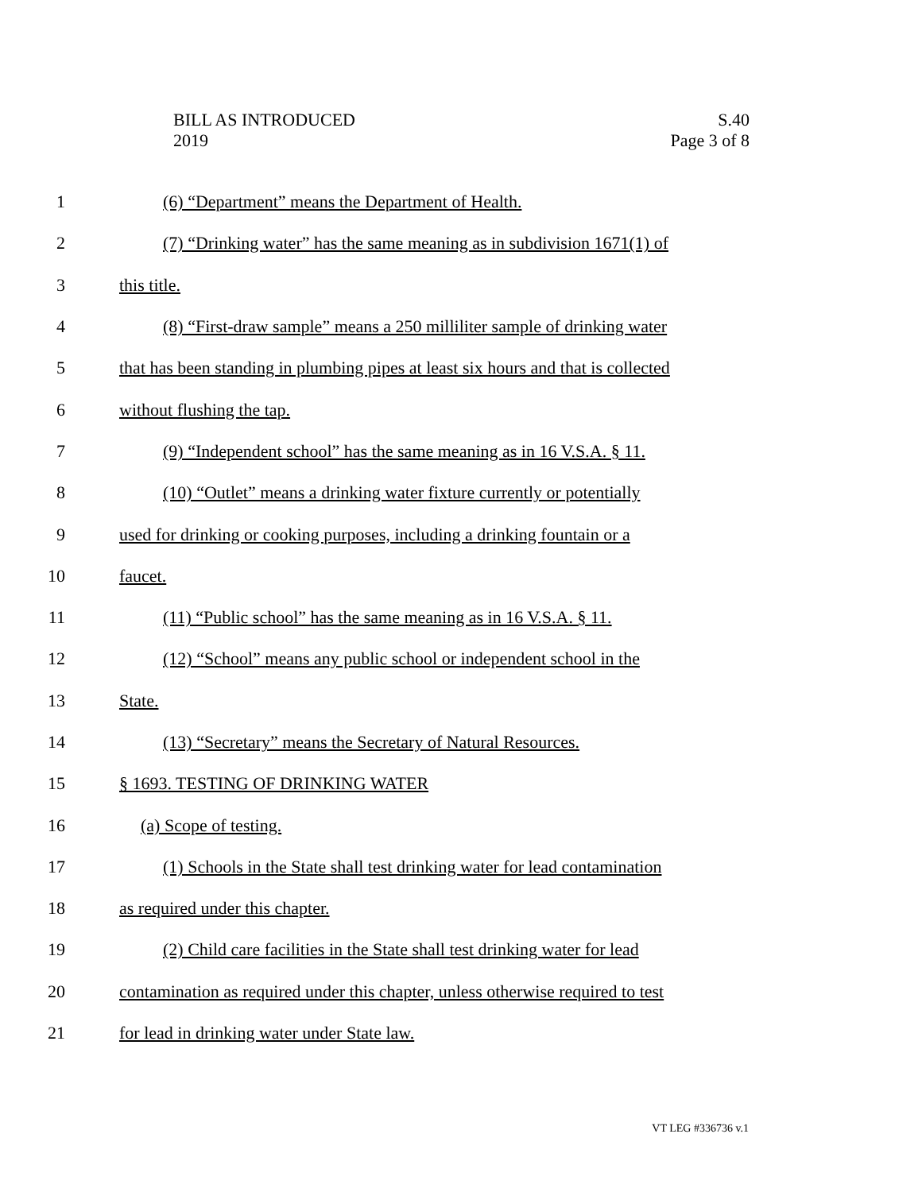BILL AS INTRODUCED
2019
S.40
Page 3 of 8
1 (6) “Department” means the Department of Health.
2 (7) “Drinking water” has the same meaning as in subdivision 1671(1) of
3 this title.
4 (8) “First-draw sample” means a 250 milliliter sample of drinking water
5 that has been standing in plumbing pipes at least six hours and that is collected
6 without flushing the tap.
7 (9) “Independent school” has the same meaning as in 16 V.S.A. § 11.
8 (10) “Outlet” means a drinking water fixture currently or potentially
9 used for drinking or cooking purposes, including a drinking fountain or a
10 faucet.
11 (11) “Public school” has the same meaning as in 16 V.S.A. § 11.
12 (12) “School” means any public school or independent school in the
13 State.
14 (13) “Secretary” means the Secretary of Natural Resources.
15 § 1693. TESTING OF DRINKING WATER
16 (a) Scope of testing.
17 (1) Schools in the State shall test drinking water for lead contamination
18 as required under this chapter.
19 (2) Child care facilities in the State shall test drinking water for lead
20 contamination as required under this chapter, unless otherwise required to test
21 for lead in drinking water under State law.
VT LEG #336736 v.1